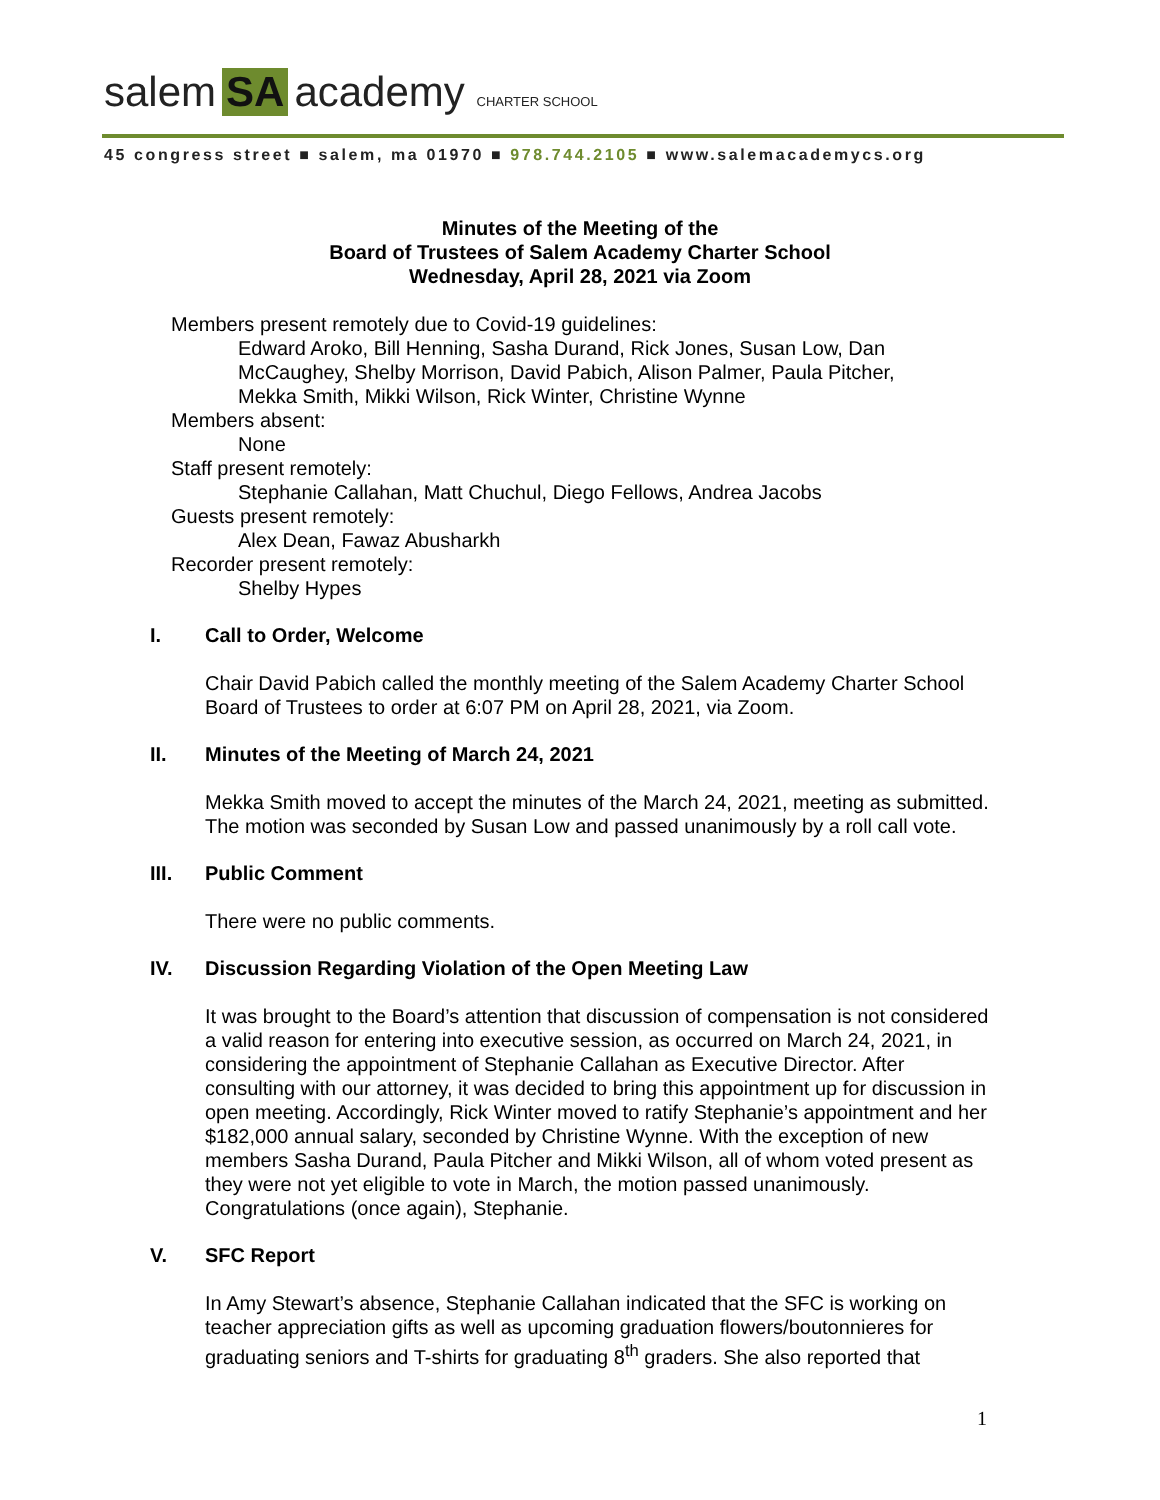salem SA academy CHARTER SCHOOL
45 congress street ■ salem, ma 01970 ■ 978.744.2105 ■ www.salemacademycs.org
Minutes of the Meeting of the
Board of Trustees of Salem Academy Charter School
Wednesday, April 28, 2021 via Zoom
Members present remotely due to Covid-19 guidelines:
Edward Aroko, Bill Henning, Sasha Durand, Rick Jones, Susan Low, Dan McCaughey, Shelby Morrison, David Pabich, Alison Palmer, Paula Pitcher, Mekka Smith, Mikki Wilson, Rick Winter, Christine Wynne
Members absent:
None
Staff present remotely:
Stephanie Callahan, Matt Chuchul, Diego Fellows, Andrea Jacobs
Guests present remotely:
Alex Dean, Fawaz Abusharkh
Recorder present remotely:
Shelby Hypes
I. Call to Order, Welcome
Chair David Pabich called the monthly meeting of the Salem Academy Charter School Board of Trustees to order at 6:07 PM on April 28, 2021, via Zoom.
II. Minutes of the Meeting of March 24, 2021
Mekka Smith moved to accept the minutes of the March 24, 2021, meeting as submitted. The motion was seconded by Susan Low and passed unanimously by a roll call vote.
III. Public Comment
There were no public comments.
IV. Discussion Regarding Violation of the Open Meeting Law
It was brought to the Board’s attention that discussion of compensation is not considered a valid reason for entering into executive session, as occurred on March 24, 2021, in considering the appointment of Stephanie Callahan as Executive Director. After consulting with our attorney, it was decided to bring this appointment up for discussion in open meeting. Accordingly, Rick Winter moved to ratify Stephanie’s appointment and her $182,000 annual salary, seconded by Christine Wynne. With the exception of new members Sasha Durand, Paula Pitcher and Mikki Wilson, all of whom voted present as they were not yet eligible to vote in March, the motion passed unanimously. Congratulations (once again), Stephanie.
V. SFC Report
In Amy Stewart’s absence, Stephanie Callahan indicated that the SFC is working on teacher appreciation gifts as well as upcoming graduation flowers/boutonnieres for graduating seniors and T-shirts for graduating 8<sup>th</sup> graders. She also reported that
1